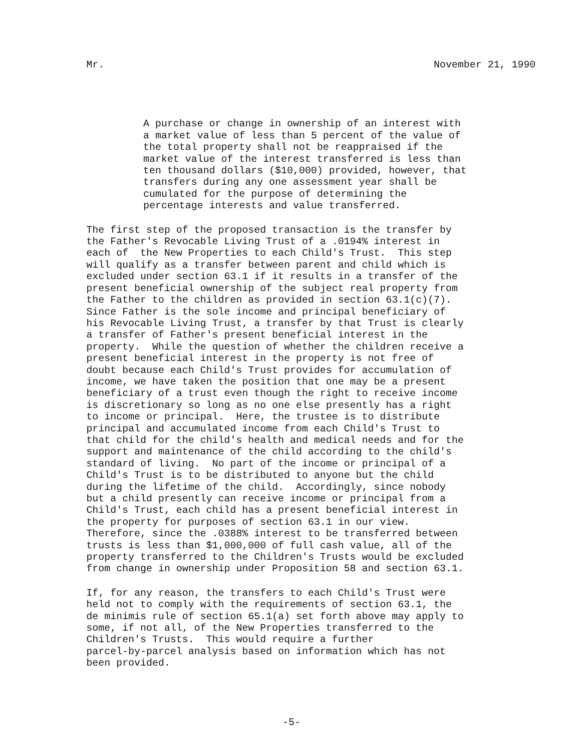Mr. November 21, 1990
A purchase or change in ownership of an interest with a market value of less than 5 percent of the value of the total property shall not be reappraised if the market value of the interest transferred is less than ten thousand dollars ($10,000) provided, however, that transfers during any one assessment year shall be cumulated for the purpose of determining the percentage interests and value transferred.
The first step of the proposed transaction is the transfer by the Father's Revocable Living Trust of a .0194% interest in each of the New Properties to each Child's Trust. This step will qualify as a transfer between parent and child which is excluded under section 63.1 if it results in a transfer of the present beneficial ownership of the subject real property from the Father to the children as provided in section 63.1(c)(7). Since Father is the sole income and principal beneficiary of his Revocable Living Trust, a transfer by that Trust is clearly a transfer of Father's present beneficial interest in the property. While the question of whether the children receive a present beneficial interest in the property is not free of doubt because each Child's Trust provides for accumulation of income, we have taken the position that one may be a present beneficiary of a trust even though the right to receive income is discretionary so long as no one else presently has a right to income or principal. Here, the trustee is to distribute principal and accumulated income from each Child's Trust to that child for the child's health and medical needs and for the support and maintenance of the child according to the child's standard of living. No part of the income or principal of a Child's Trust is to be distributed to anyone but the child during the lifetime of the child. Accordingly, since nobody but a child presently can receive income or principal from a Child's Trust, each child has a present beneficial interest in the property for purposes of section 63.1 in our view. Therefore, since the .0388% interest to be transferred between trusts is less than $1,000,000 of full cash value, all of the property transferred to the Children's Trusts would be excluded from change in ownership under Proposition 58 and section 63.1.
If, for any reason, the transfers to each Child's Trust were held not to comply with the requirements of section 63.1, the de minimis rule of section 65.1(a) set forth above may apply to some, if not all, of the New Properties transferred to the Children's Trusts. This would require a further parcel-by-parcel analysis based on information which has not been provided.
-5-